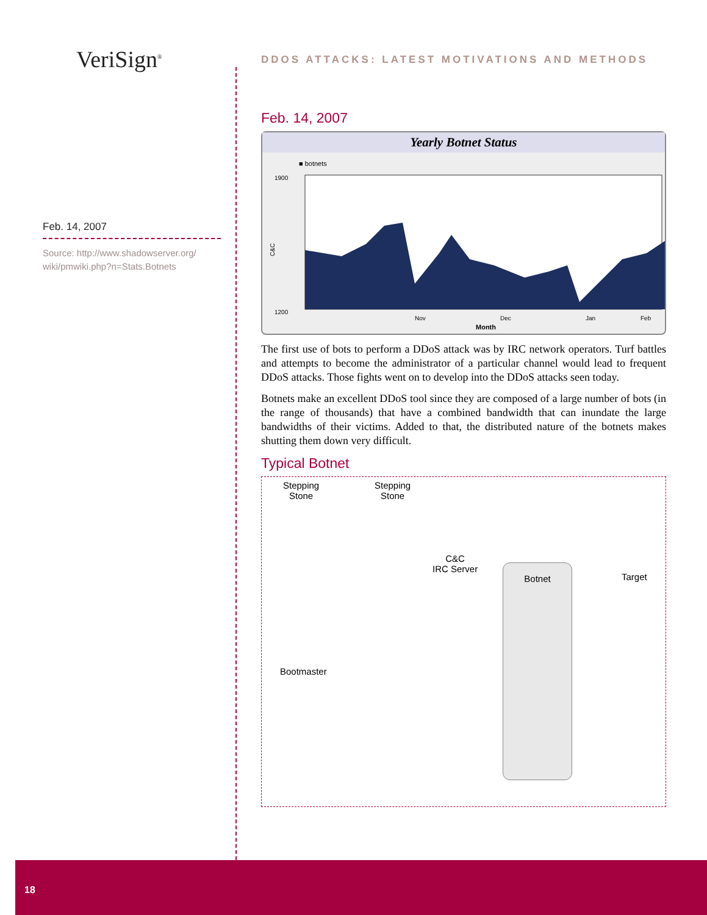VeriSign<sup>®</sup>
DDOS ATTACKS: LATEST MOTIVATIONS AND METHODS
Feb. 14, 2007
Source: http://www.shadowserver.org/ wiki/pmwiki.php?n=Stats.Botnets
Feb. 14, 2007
Yearly Botnet Status
■ botnets
1900
1200
C&C
Nov
Dec
Jan
Feb
Month
The first use of bots to perform a DDoS attack was by IRC network operators. Turf battles and attempts to become the administrator of a particular channel would lead to frequent DDoS attacks. Those fights went on to develop into the DDoS attacks seen today.
Botnets make an excellent DDoS tool since they are composed of a large number of bots (in the range of thousands) that have a combined bandwidth that can inundate the large bandwidths of their victims. Added to that, the distributed nature of the botnets makes shutting them down very difficult.
Typical Botnet
Stepping
Stone
Stepping
Stone
C&C
IRC Server
Botnet Target
Bootmaster
18